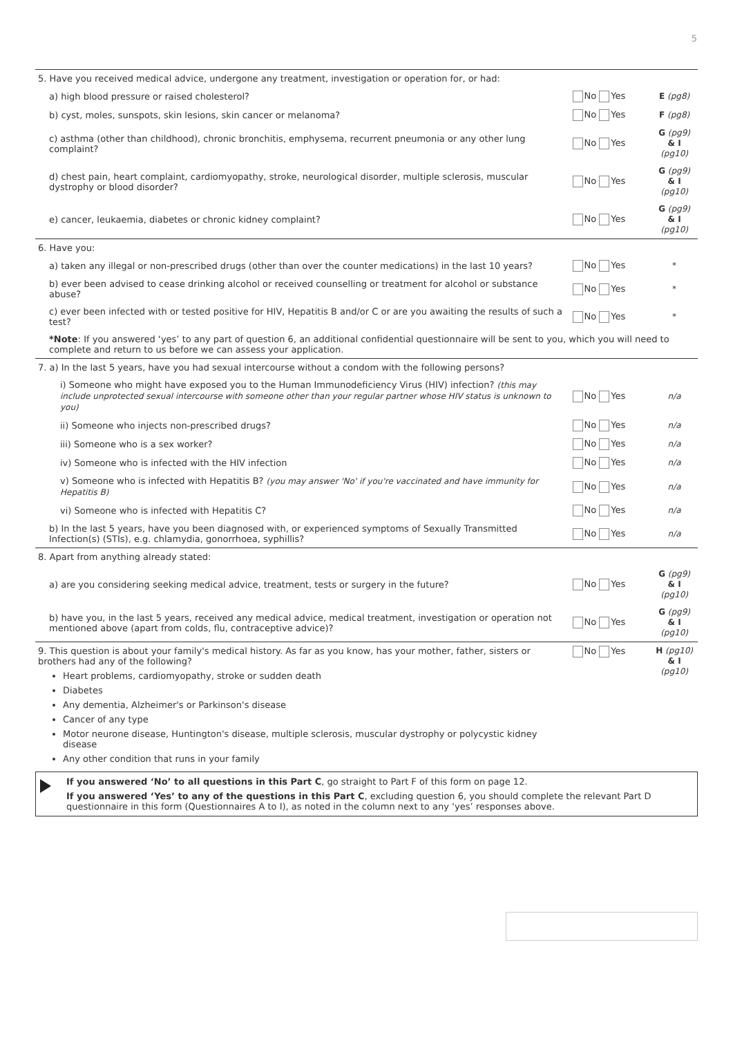5
| 5. Have you received medical advice, undergone any treatment, investigation or operation for, or had: | | |
| a) high blood pressure or raised cholesterol? | No Yes | E (pg8) |
| b) cyst, moles, sunspots, skin lesions, skin cancer or melanoma? | No Yes | F (pg8) |
| c) asthma (other than childhood), chronic bronchitis, emphysema, recurrent pneumonia or any other lung complaint? | No Yes | G (pg9) & I (pg10) |
| d) chest pain, heart complaint, cardiomyopathy, stroke, neurological disorder, multiple sclerosis, muscular dystrophy or blood disorder? | No Yes | G (pg9) & I (pg10) |
| e) cancer, leukaemia, diabetes or chronic kidney complaint? | No Yes | G (pg9) & I (pg10) |
| 6. Have you: | | |
| a) taken any illegal or non-prescribed drugs (other than over the counter medications) in the last 10 years? | No Yes | * |
| b) ever been advised to cease drinking alcohol or received counselling or treatment for alcohol or substance abuse? | No Yes | * |
| c) ever been infected with or tested positive for HIV, Hepatitis B and/or C or are you awaiting the results of such a test? | No Yes | * |
| *Note : If you answered ‘yes’ to any part of question 6, an additional confidential questionnaire will be sent to you, which you will need to complete and return to us before we can assess your application. | | |
| 7. a) In the last 5 years, have you had sexual intercourse without a condom with the following persons? | | |
| i) Someone who might have exposed you to the Human Immunodeficiency Virus (HIV) infection? (this may include unprotected sexual intercourse with someone other than your regular partner whose HIV status is unknown to you) | No Yes | n/a |
| ii) Someone who injects non-prescribed drugs? | No Yes | n/a |
| iii) Someone who is a sex worker? | No Yes | n/a |
| iv) Someone who is infected with the HIV infection | No Yes | n/a |
| v) Someone who is infected with Hepatitis B? (you may answer 'No' if you're vaccinated and have immunity for Hepatitis B) | No Yes | n/a |
| vi) Someone who is infected with Hepatitis C? | No Yes | n/a |
| b) In the last 5 years, have you been diagnosed with, or experienced symptoms of Sexually Transmitted Infection(s) (STIs), e.g. chlamydia, gonorrhoea, syphillis? | No Yes | n/a |
| 8. Apart from anything already stated: | | |
| a) are you considering seeking medical advice, treatment, tests or surgery in the future? | No Yes | G (pg9) & I (pg10) |
| b) have you, in the last 5 years, received any medical advice, medical treatment, investigation or operation not mentioned above (apart from colds, flu, contraceptive advice)? | No Yes | G (pg9) & I (pg10) |
| 9. This question is about your family's medical history. As far as you know, has your mother, father, sisters or brothers had any of the following? Heart problems, cardiomyopathy, stroke or sudden death Diabetes Any dementia, Alzheimer's or Parkinson's disease Cancer of any type Motor neurone disease, Huntington's disease, multiple sclerosis, muscular dystrophy or polycystic kidney disease Any other condition that runs in your family | No Yes | H (pg10) & I (pg10) |
If you answered ‘No’ to all questions in this Part C, go straight to Part F of this form on page 12.
If you answered ‘Yes’ to any of the questions in this Part C, excluding question 6, you should complete the relevant Part D questionnaire in this form (Questionnaires A to I), as noted in the column next to any ‘yes’ responses above.